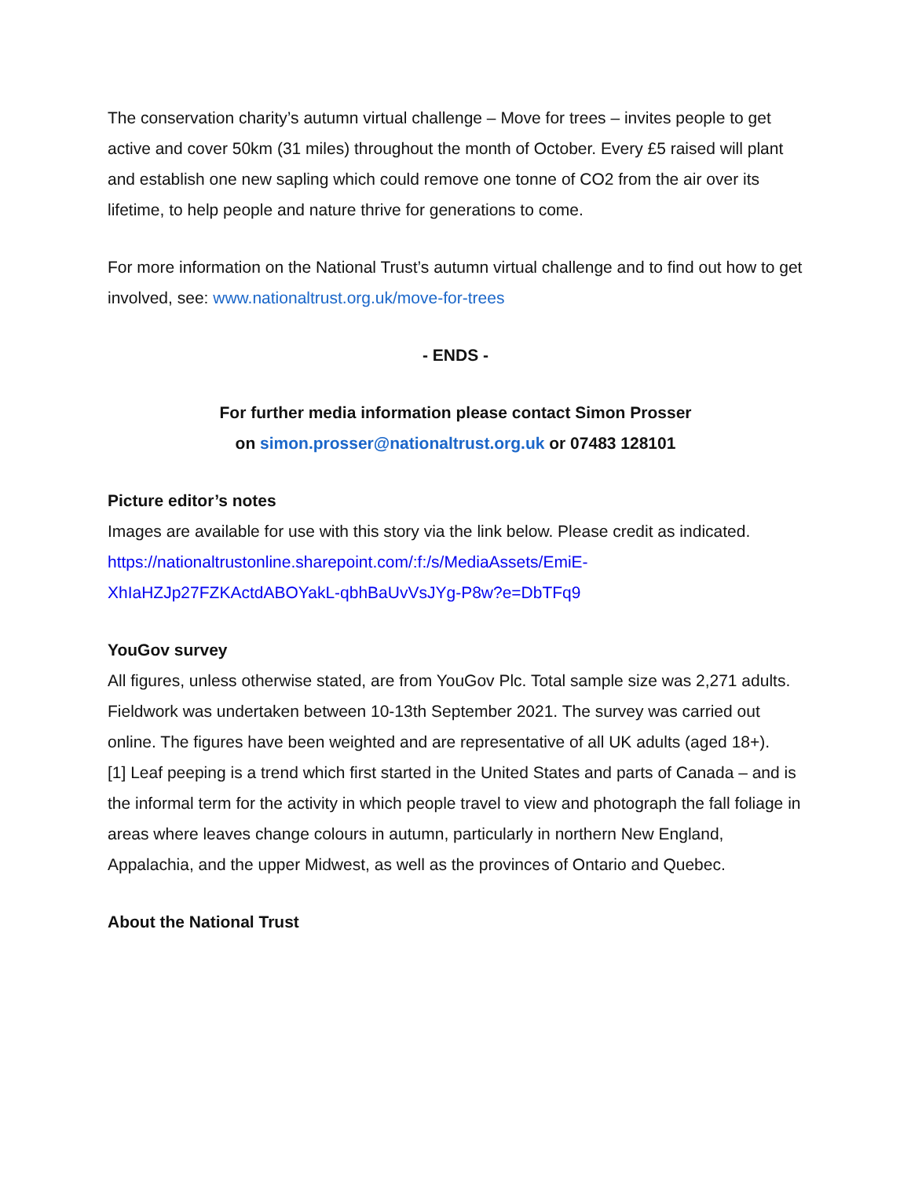The conservation charity’s autumn virtual challenge – Move for trees – invites people to get active and cover 50km (31 miles) throughout the month of October. Every £5 raised will plant and establish one new sapling which could remove one tonne of CO2 from the air over its lifetime, to help people and nature thrive for generations to come.
For more information on the National Trust’s autumn virtual challenge and to find out how to get involved, see: www.nationaltrust.org.uk/move-for-trees
- ENDS -
For further media information please contact Simon Prosser
on simon.prosser@nationaltrust.org.uk or 07483 128101
Picture editor’s notes
Images are available for use with this story via the link below. Please credit as indicated.
https://nationaltrustonline.sharepoint.com/:f:/s/MediaAssets/EmiE-XhIaHZJp27FZKActdABOYakL-qbhBaUvVsJYg-P8w?e=DbTFq9
YouGov survey
All figures, unless otherwise stated, are from YouGov Plc. Total sample size was 2,271 adults. Fieldwork was undertaken between 10-13th September 2021. The survey was carried out online. The figures have been weighted and are representative of all UK adults (aged 18+).
[1] Leaf peeping is a trend which first started in the United States and parts of Canada – and is the informal term for the activity in which people travel to view and photograph the fall foliage in areas where leaves change colours in autumn, particularly in northern New England, Appalachia, and the upper Midwest, as well as the provinces of Ontario and Quebec.
About the National Trust